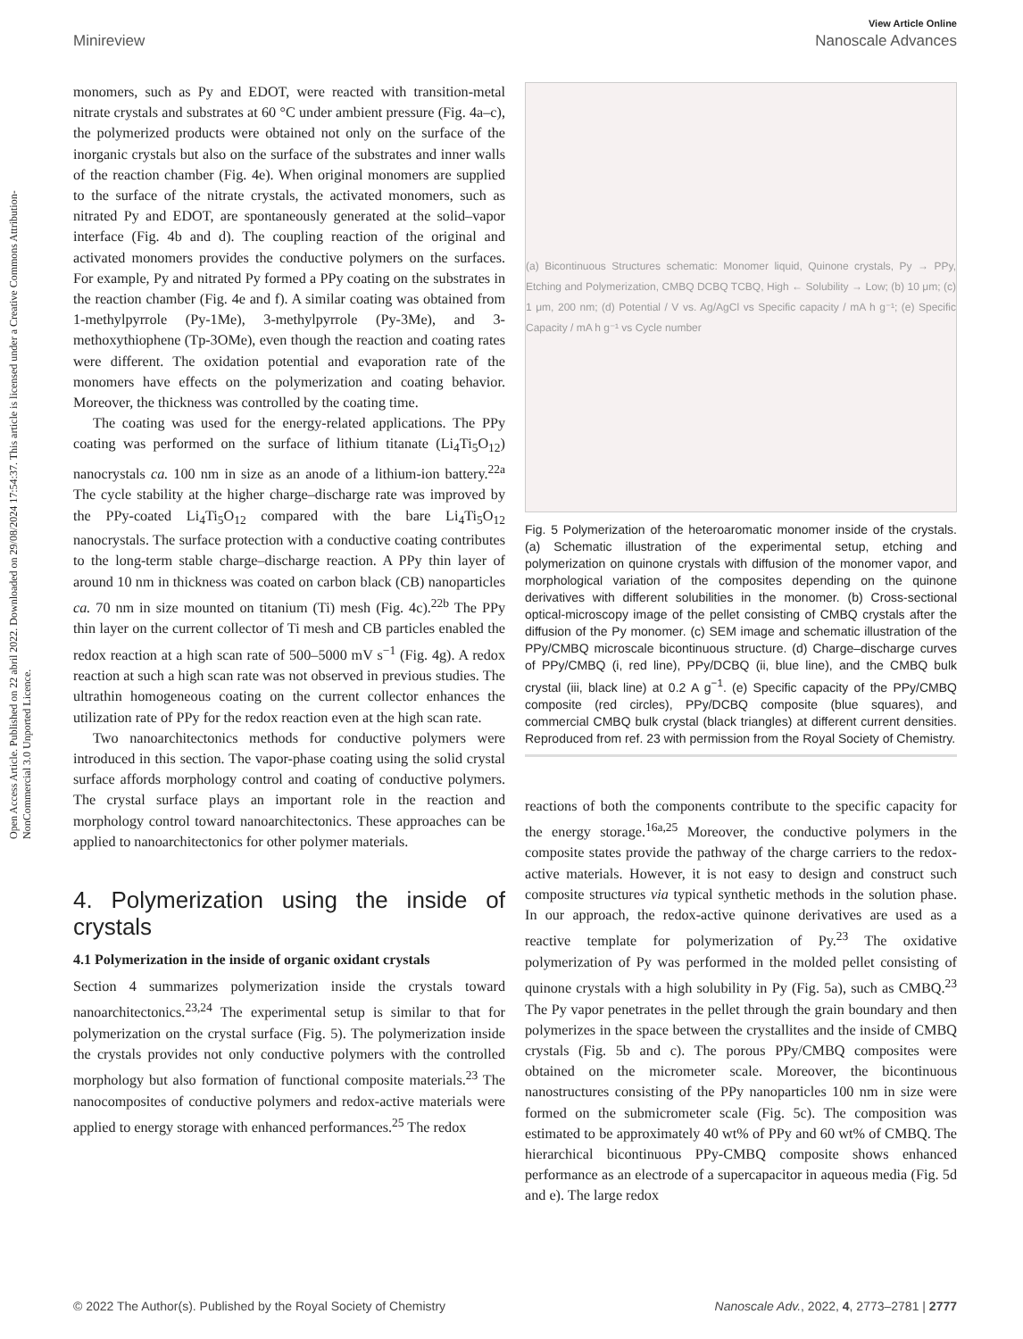Open Access Article. Published on 22 abril 2022. Downloaded on 29/08/2024 17:54:37. This article is licensed under a Creative Commons Attribution-NonCommercial 3.0 Unported Licence.
View Article Online
Minireview Nanoscale Advances
monomers, such as Py and EDOT, were reacted with transition-metal nitrate crystals and substrates at 60 °C under ambient pressure (Fig. 4a–c), the polymerized products were obtained not only on the surface of the inorganic crystals but also on the surface of the substrates and inner walls of the reaction chamber (Fig. 4e). When original monomers are supplied to the surface of the nitrate crystals, the activated monomers, such as nitrated Py and EDOT, are spontaneously generated at the solid–vapor interface (Fig. 4b and d). The coupling reaction of the original and activated monomers provides the conductive polymers on the surfaces. For example, Py and nitrated Py formed a PPy coating on the substrates in the reaction chamber (Fig. 4e and f). A similar coating was obtained from 1-methylpyrrole (Py-1Me), 3-methylpyrrole (Py-3Me), and 3-methoxythiophene (Tp-3OMe), even though the reaction and coating rates were different. The oxidation potential and evaporation rate of the monomers have effects on the polymerization and coating behavior. Moreover, the thickness was controlled by the coating time.
The coating was used for the energy-related applications. The PPy coating was performed on the surface of lithium titanate (Li<sub>4</sub>Ti<sub>5</sub>O<sub>12</sub>) nanocrystals ca. 100 nm in size as an anode of a lithium-ion battery.<sup>22a</sup> The cycle stability at the higher charge–discharge rate was improved by the PPy-coated Li<sub>4</sub>Ti<sub>5</sub>O<sub>12</sub> compared with the bare Li<sub>4</sub>Ti<sub>5</sub>O<sub>12</sub> nanocrystals. The surface protection with a conductive coating contributes to the long-term stable charge–discharge reaction. A PPy thin layer of around 10 nm in thickness was coated on carbon black (CB) nanoparticles ca. 70 nm in size mounted on titanium (Ti) mesh (Fig. 4c).<sup>22b</sup> The PPy thin layer on the current collector of Ti mesh and CB particles enabled the redox reaction at a high scan rate of 500–5000 mV s<sup>−1</sup> (Fig. 4g). A redox reaction at such a high scan rate was not observed in previous studies. The ultrathin homogeneous coating on the current collector enhances the utilization rate of PPy for the redox reaction even at the high scan rate.
Two nanoarchitectonics methods for conductive polymers were introduced in this section. The vapor-phase coating using the solid crystal surface affords morphology control and coating of conductive polymers. The crystal surface plays an important role in the reaction and morphology control toward nanoarchitectonics. These approaches can be applied to nanoarchitectonics for other polymer materials.
4. Polymerization using the inside of crystals
4.1 Polymerization in the inside of organic oxidant crystals
Section 4 summarizes polymerization inside the crystals toward nanoarchitectonics.<sup>23,24</sup> The experimental setup is similar to that for polymerization on the crystal surface (Fig. 5). The polymerization inside the crystals provides not only conductive polymers with the controlled morphology but also formation of functional composite materials.<sup>23</sup> The nanocomposites of conductive polymers and redox-active materials were applied to energy storage with enhanced performances.<sup>25</sup> The redox
(a) Bicontinuous Structures schematic: Monomer liquid, Quinone crystals, Py → PPy, Etching and Polymerization, CMBQ DCBQ TCBQ, High ← Solubility → Low; (b) 10 μm; (c) 1 μm, 200 nm; (d) Potential / V vs. Ag/AgCl vs Specific capacity / mA h g⁻¹; (e) Specific Capacity / mA h g⁻¹ vs Cycle number
Fig. 5 Polymerization of the heteroaromatic monomer inside of the crystals. (a) Schematic illustration of the experimental setup, etching and polymerization on quinone crystals with diffusion of the monomer vapor, and morphological variation of the composites depending on the quinone derivatives with different solubilities in the monomer. (b) Cross-sectional optical-microscopy image of the pellet consisting of CMBQ crystals after the diffusion of the Py monomer. (c) SEM image and schematic illustration of the PPy/CMBQ microscale bicontinuous structure. (d) Charge–discharge curves of PPy/CMBQ (i, red line), PPy/DCBQ (ii, blue line), and the CMBQ bulk crystal (iii, black line) at 0.2 A g<sup>−1</sup>. (e) Specific capacity of the PPy/CMBQ composite (red circles), PPy/DCBQ composite (blue squares), and commercial CMBQ bulk crystal (black triangles) at different current densities. Reproduced from ref. 23 with permission from the Royal Society of Chemistry.
reactions of both the components contribute to the specific capacity for the energy storage.<sup>16a,25</sup> Moreover, the conductive polymers in the composite states provide the pathway of the charge carriers to the redox-active materials. However, it is not easy to design and construct such composite structures via typical synthetic methods in the solution phase. In our approach, the redox-active quinone derivatives are used as a reactive template for polymerization of Py.<sup>23</sup> The oxidative polymerization of Py was performed in the molded pellet consisting of quinone crystals with a high solubility in Py (Fig. 5a), such as CMBQ.<sup>23</sup> The Py vapor penetrates in the pellet through the grain boundary and then polymerizes in the space between the crystallites and the inside of CMBQ crystals (Fig. 5b and c). The porous PPy/CMBQ composites were obtained on the micrometer scale. Moreover, the bicontinuous nanostructures consisting of the PPy nanoparticles 100 nm in size were formed on the submicrometer scale (Fig. 5c). The composition was estimated to be approximately 40 wt% of PPy and 60 wt% of CMBQ. The hierarchical bicontinuous PPy-CMBQ composite shows enhanced performance as an electrode of a supercapacitor in aqueous media (Fig. 5d and e). The large redox
© 2022 The Author(s). Published by the Royal Society of Chemistry Nanoscale Adv., 2022, 4, 2773–2781 | 2777